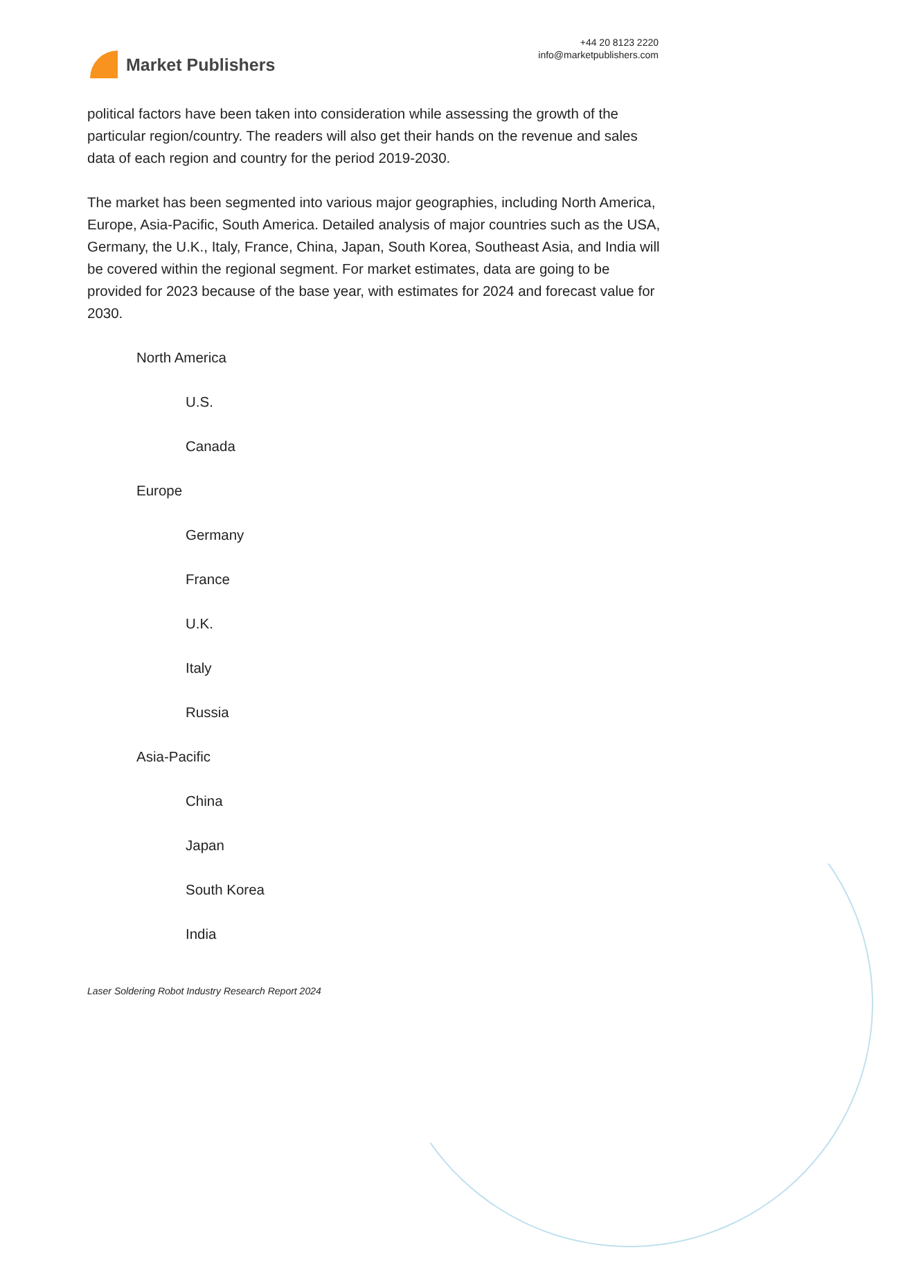Market Publishers
+44 20 8123 2220
info@marketpublishers.com
political factors have been taken into consideration while assessing the growth of the particular region/country. The readers will also get their hands on the revenue and sales data of each region and country for the period 2019-2030.
The market has been segmented into various major geographies, including North America, Europe, Asia-Pacific, South America. Detailed analysis of major countries such as the USA, Germany, the U.K., Italy, France, China, Japan, South Korea, Southeast Asia, and India will be covered within the regional segment. For market estimates, data are going to be provided for 2023 because of the base year, with estimates for 2024 and forecast value for 2030.
North America
U.S.
Canada
Europe
Germany
France
U.K.
Italy
Russia
Asia-Pacific
China
Japan
South Korea
India
Laser Soldering Robot Industry Research Report 2024